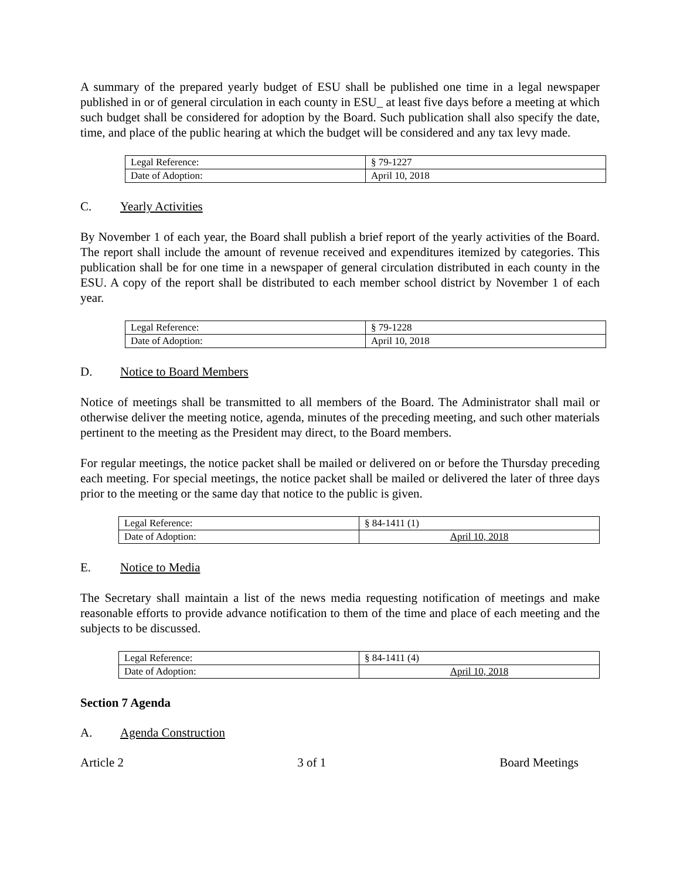A summary of the prepared yearly budget of ESU shall be published one time in a legal newspaper published in or of general circulation in each county in ESU_ at least five days before a meeting at which such budget shall be considered for adoption by the Board. Such publication shall also specify the date, time, and place of the public hearing at which the budget will be considered and any tax levy made.
| Legal Reference: | § 79-1227 |
| Date of Adoption: | April 10, 2018 |
C. Yearly Activities
By November 1 of each year, the Board shall publish a brief report of the yearly activities of the Board. The report shall include the amount of revenue received and expenditures itemized by categories. This publication shall be for one time in a newspaper of general circulation distributed in each county in the ESU. A copy of the report shall be distributed to each member school district by November 1 of each year.
| Legal Reference: | § 79-1228 |
| Date of Adoption: | April 10, 2018 |
D. Notice to Board Members
Notice of meetings shall be transmitted to all members of the Board. The Administrator shall mail or otherwise deliver the meeting notice, agenda, minutes of the preceding meeting, and such other materials pertinent to the meeting as the President may direct, to the Board members.
For regular meetings, the notice packet shall be mailed or delivered on or before the Thursday preceding each meeting. For special meetings, the notice packet shall be mailed or delivered the later of three days prior to the meeting or the same day that notice to the public is given.
| Legal Reference: | § 84-1411 (1) |
| Date of Adoption: | April 10, 2018 |
E. Notice to Media
The Secretary shall maintain a list of the news media requesting notification of meetings and make reasonable efforts to provide advance notification to them of the time and place of each meeting and the subjects to be discussed.
| Legal Reference: | § 84-1411 (4) |
| Date of Adoption: | April 10, 2018 |
Section 7 Agenda
A. Agenda Construction
Article 2 3 of 1 Board Meetings